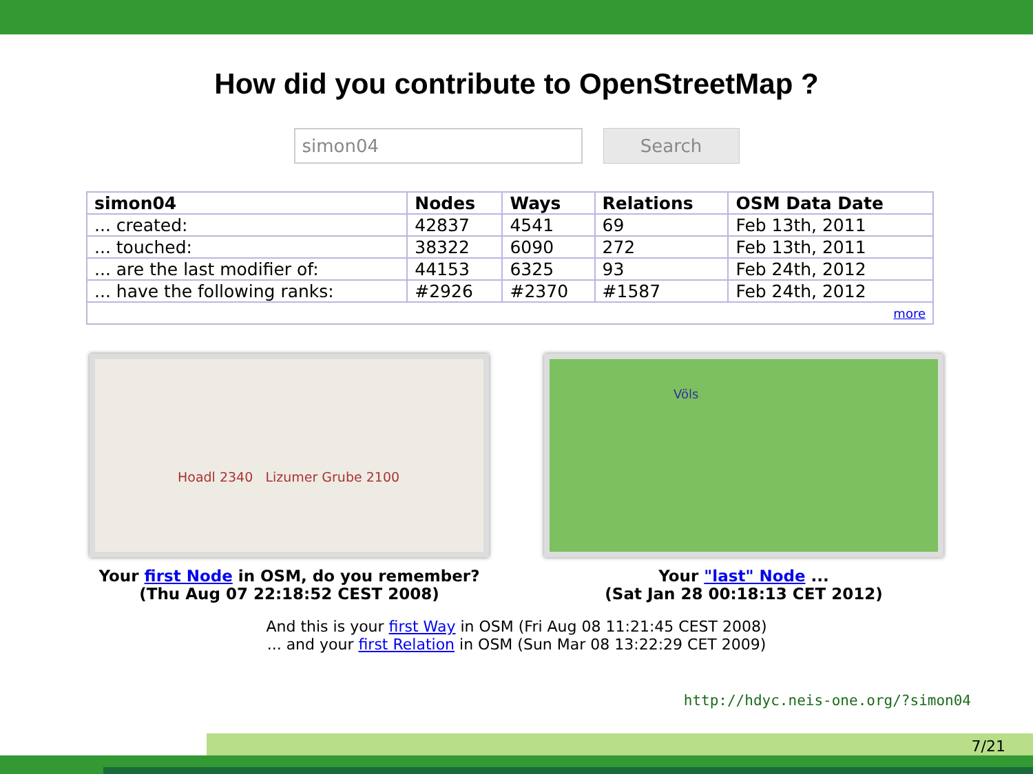How did you contribute to OpenStreetMap ?
simon04
Search
| simon04 | Nodes | Ways | Relations | OSM Data Date |
| --- | --- | --- | --- | --- |
| ... created: | 42837 | 4541 | 69 | Feb 13th, 2011 |
| ... touched: | 38322 | 6090 | 272 | Feb 13th, 2011 |
| ... are the last modifier of: | 44153 | 6325 | 93 | Feb 24th, 2012 |
| ... have the following ranks: | #2926 | #2370 | #1587 | Feb 24th, 2012 |
| more | | | | |
Hoadl 2340 Lizumer Grube 2100
Your first Node in OSM, do you remember?
(Thu Aug 07 22:18:52 CEST 2008)
Völs
Your "last" Node ...
(Sat Jan 28 00:18:13 CET 2012)
And this is your first Way in OSM (Fri Aug 08 11:21:45 CEST 2008)
... and your first Relation in OSM (Sun Mar 08 13:22:29 CET 2009)
http://hdyc.neis-one.org/?simon04
7/21